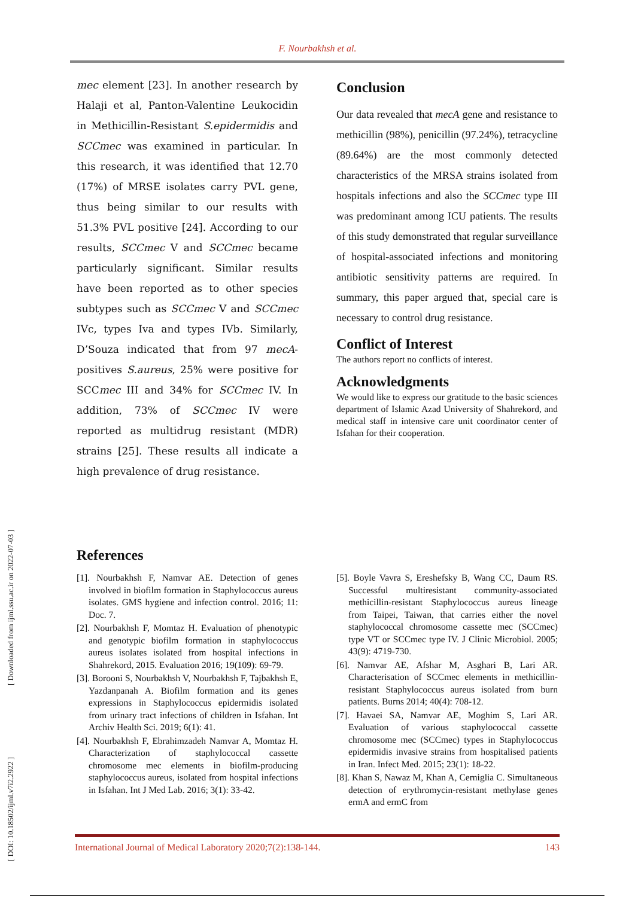F. Nourbakhsh et al.
[ DOI: 10.18502/ijml.v7i2.2922 ] [ Downloaded from ijml.ssu.ac.ir on 2022-07-03 ]
mec element [23]. In another research by Halaji et al, Panton-Valentine Leukocidin in Methicillin-Resistant S.epidermidis and SCCmec was examined in particular. In this research, it was identified that 12.70 (17%) of MRSE isolates carry PVL gene, thus being similar to our results with 51.3% PVL positive [24]. According to our results, SCCmec V and SCCmec became particularly significant. Similar results have been reported as to other species subtypes such as SCCmec V and SCCmec IVc, types Iva and types IVb. Similarly, D’Souza indicated that from 97 mecA-positives S.aureus, 25% were positive for SCCmec III and 34% for SCCmec IV. In addition, 73% of SCCmec IV were reported as multidrug resistant (MDR) strains [25]. These results all indicate a high prevalence of drug resistance.
Conclusion
Our data revealed that mecA gene and resistance to methicillin (98%), penicillin (97.24%), tetracycline (89.64%) are the most commonly detected characteristics of the MRSA strains isolated from hospitals infections and also the SCCmec type III was predominant among ICU patients. The results of this study demonstrated that regular surveillance of hospital-associated infections and monitoring antibiotic sensitivity patterns are required. In summary, this paper argued that, special care is necessary to control drug resistance.
Conflict of Interest
The authors report no conflicts of interest.
Acknowledgments
We would like to express our gratitude to the basic sciences department of Islamic Azad University of Shahrekord, and medical staff in intensive care unit coordinator center of Isfahan for their cooperation.
References
[1]. Nourbakhsh F, Namvar AE. Detection of genes involved in biofilm formation in Staphylococcus aureus isolates. GMS hygiene and infection control. 2016; 11: Doc. 7.
[2]. Nourbakhsh F, Momtaz H. Evaluation of phenotypic and genotypic biofilm formation in staphylococcus aureus isolates isolated from hospital infections in Shahrekord, 2015. Evaluation 2016; 19(109): 69-79.
[3]. Borooni S, Nourbakhsh V, Nourbakhsh F, Tajbakhsh E, Yazdanpanah A. Biofilm formation and its genes expressions in Staphylococcus epidermidis isolated from urinary tract infections of children in Isfahan. Int Archiv Health Sci. 2019; 6(1): 41.
[4]. Nourbakhsh F, Ebrahimzadeh Namvar A, Momtaz H. Characterization of staphylococcal cassette chromosome mec elements in biofilm-producing staphylococcus aureus, isolated from hospital infections in Isfahan. Int J Med Lab. 2016; 3(1): 33-42.
[5]. Boyle Vavra S, Ereshefsky B, Wang CC, Daum RS. Successful multiresistant community-associated methicillin-resistant Staphylococcus aureus lineage from Taipei, Taiwan, that carries either the novel staphylococcal chromosome cassette mec (SCCmec) type VT or SCCmec type IV. J Clinic Microbiol. 2005; 43(9): 4719-730.
[6]. Namvar AE, Afshar M, Asghari B, Lari AR. Characterisation of SCCmec elements in methicillin-resistant Staphylococcus aureus isolated from burn patients. Burns 2014; 40(4): 708-12.
[7]. Havaei SA, Namvar AE, Moghim S, Lari AR. Evaluation of various staphylococcal cassette chromosome mec (SCCmec) types in Staphylococcus epidermidis invasive strains from hospitalised patients in Iran. Infect Med. 2015; 23(1): 18-22.
[8]. Khan S, Nawaz M, Khan A, Cerniglia C. Simultaneous detection of erythromycin-resistant methylase genes ermA and ermC from
International Journal of Medical Laboratory 2020;7(2):138-144. 143